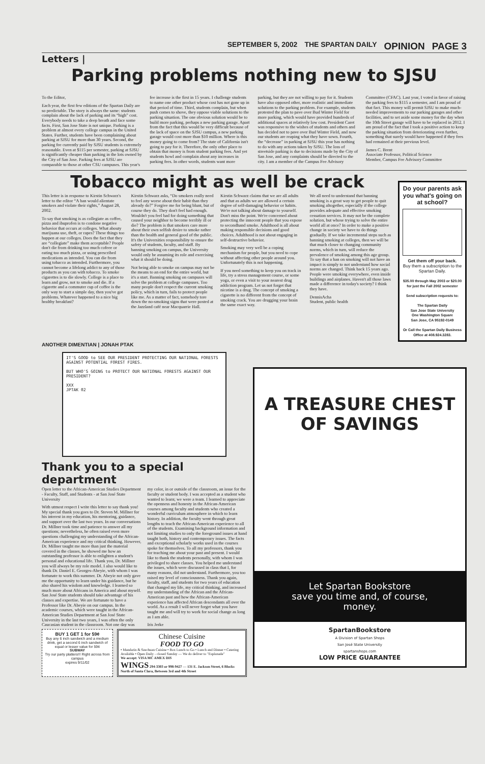SEPTEMBER 5, 2002 THE SPARTAN DAILY OPINION PAGE 3
Letters |
Parking problems nothing new to SJSU
To the Editor,
Each year, the first few editions of the Spartan Daily are so predictable. The story is always the same: students complain about the lack of parking and its “high” cost. Everybody needs to take a deep breath and face some facts. First, San Jose State is not unique. Parking is a problem at almost every college campus in the United States. Further, students have been complaining about parking at SJSU for more than 30 years. Second, the parking fee currently paid by SJSU students is extremely reasonable. Even at $115 per semester, parking at SJSU is significantly cheaper than parking in the lots owned by the City of San Jose. Parking fees at SJSU are comparable to those at other CSU campuses. This year's fee increase is the first in 15 years. I challenge students to name one other product whose cost has not gone up in that period of time. Third, students complain, but when push comes to shove, they oppose viable solutions to the parking situation. The one obvious solution would be to build more parking, perhaps a new parking garage. Apart from the fact that this would be very difficult because of the lack of space on the SJSU campus, a new parking garage would cost more than $10 million. Where is this money going to come from? The state of California isn't going to pay for it. Therefore, the only other place to obtain that money is from student parking fees. And yet students howl and complain about any increases in parking fees. In other words, students want more parking, but they are not willing to pay for it. Students have also opposed other, more realistic and immediate solutions to the parking problem. For example, students protested the plan to pave over Bud Winter Field for more parking, which would have provided hundreds of additional spaces at relatively low cost. President Caret was responsive to the wishes of students and others and has decided not to pave over Bud Winter Field, and now our students are reaping what they have sown. Fourth, the “decrease” in parking at SJSU this year has nothing to do with any actions taken by SJSU. The loss of streetside parking is due to decisions made by the City of San Jose, and any complaints should be directed to the city. I am a member of the Campus Fee Advisory Committee (CFAC). Last year, I voted in favor of raising the parking fees to $115 a semester, and I am proud of that fact. This money will permit SJSU to make much-needed improvements to our parking garages and other facilities, and to set aside some money for the day when the 10th Street garage will have to be replaced in 2012. I am proud of the fact that I took a positive action to keep the parking situation from deteriorating even further, something that surely would have happened if they fees had remained at their previous level.
James C. Brent
Associate Professor, Political Science
Member, Campus Fee Advisory Committee
Tobacco might as well be crack
This letter is in response to Kirstin Schwarz's letter to the editor “A ban would alientate smokers and violate their rights,” August 28, 2002.
To say that smoking is as collegiate as coffee, pizza and ibuprofen is to condone negative behavior that occurs at colleges. What abouty marijuana use, theft, or rapes? These things too happen at our colleges. Does the fact that they are “collegiate” make them acceptable? People don't die from drinking too much cofeee or eating too much pizza, or using prescribed medications as intended. You can die from using tobacco as intended. Furthermore, you cannot become a lifelong addict to any of those products as you can with tobacco. To smoke cigarettes is to die slowly. College is a place to learn and grow, not to smoke and die. If a cigarette and a commuter cup of coffee is the only way to start a simple day, then you've got problems. Whatever happened to a nice big healthy breakfast?
Kirstin Schwarz asks, “Do smokers really need to feel any worse about their habit than they already do?” Forgive me for being blunt, but of course they do. They don't feel bad enough. Wouldn't you feel bad for doing something that caused your neighbor to become terribly ill or die? The problem is that smokers care more about their own selfish desire to smoke rather than the health and general good of the public. It's the Universities responsibility to ensure the safety of students, faculty, and staff. By banning smoking on campus, the University would only be assuming its role and exercising what it should be doing.
Not being able to smoke on campus may not be the means to an end for the entire world, but it's a start. Banning smoking on campuses will solve the problem at college campuses. Too many people don't respect the current smoking policy, which in turn, fails to protect people like me. As a matter of fact, somebody tore down the no-smoking signs that were posted at the Jazzland café near Macquarrie Hall.
Kirstin Schwarz claims that we are all adults and that as adults we are allowed a certain degree of self-damaging behavior or habits. We're not talking about damage to yourself. Don't miss the point. We're concerned about protecting the innocent people that you expose to secondhand smoke. Adulthood is all about making responsible decisions and good choices. Adulthood is not about engaging in self-destructive behavior.
Smoking may very well be a coping mechanism for people, but you need to cope without affecting other people around you. Unfortunately this is not happening.
If you need something to keep you on track in life, try a stress management course, or some yoga, or even a visit to your nearest drug addiction program. Let us not forget that nicotine is a drug. The concept of smoking a cigarette is no different from the concept of smoking crack. You are drugging your brain the same exact way.
We all need to understand that banning smoking is a great way to get people to quit smoking altogether, especially if the college provides adequate and effective smoking cessation services. It may not be the complete solution, but whose trying to solve the entire world all at once? In order to make a positive change in society we have to do things gradually. If we take incremental steps such as banning smoking at colleges, then we will be that much closer to changing community norms, which in turn, will reduce the prevalence of smoking among this age group. To say that a ban on smoking will not have an impact is simply to not understand how social norms are changed. Think back 15 years ago. People were smoking everywhere, even inside buildings and airplanes. Haven't all those laws made a difference in today's society? I think they have.
DennisAcha
Student, public health
Do your parents ask you what's going on at school?
Get them off your back.
Buy them a subscription to the Spartan Daily.
$35.00 through May 2003 or $20.00 for just the Fall 2002 semester
Send subscription requests to:
The Spartan Daily
San Jose State University
One Washington Square
San Jose, CA 95192-0149
Or Call the Spartan Daily Business Office at 408.924.3283.
ANOTHER DIMENTIAN | JONAH PTAK
IT'S GOOD to SEE OUR PRESIDENT PROTECTING OUR NATIONAL FORESTS AGAINST POTENTIAL FOREST FIRES.
BUT WHO'S GOING to PROTECT OUR NATIONAL FORESTS AGAINST OUR PRESIDENT?
XXX
JPTAK 02
Thank you to a special department
Open letter to the African-American Studies Department - Faculty, Staff, and Students - at San José State University
With utmost respect I write this letter to say thank you! My special thank you goes to Dr. Steven M. Millner for his interest in my education, his mentoring, guidance, and support over the last two years. In our conversations Dr. Millner took time and patience to answer all my questions; nevertheless, he often raised even more questions challenging my understanding of the African-American experience and my critical thinking. However, Dr. Millner taught me more than just the material covered in the classes, he showed me how an outstanding professor is able to enlighten a student's personal and educational life. Thank you, Dr. Millner you will always be my role model. I also would like to thank Dr. Daniel E. Georges-Abeyie, with whom I was fortunate to work this summer. Dr. Abeyie not only gave me the opportunity to learn under his guidance, but he also shared his wisdom and knowledge. I learned so much more about Africans in America and about myself. San José State students should take advantage of his classes and expertise. We are fortunate to have a Professor like Dr. Abeyie on our campus. In the academic courses, which were taught in the African-American Studies Department at San José State University in the last two years, I was often the only Caucasian student in the classroom. Not one day was my color, in or outside of the classroom, an issue for the faculty or student body. I was accepted as a student who wanted to learn; we were a team. I learned to appreciate the openness and honesty in the African-American courses among faculty and students who created a wonderful curriculum atmosphere in which to learn history. In addition, the faculty went through great lengths to teach the African-American experience to all of the students. Examining background information and not limiting studies to only the foreground issues at hand taught both, history and contemporary issues. The facts and exceptional scholarly works used in the courses spoke for themselves. To all my professors, thank you for teaching me about your past and present. I would like to thank the students personally, with whom I was privileged to share classes. You helped me understand the issues, which were discussed in class that I, for many reasons, did not understand. Furthermore, you too raised my level of consciousness. Thank you again, faculty, staff, and students for two years of education that changed my life, my critical thinking, and increased my understanding of the African and the African-American past and how the African-American experience has affected African descendants all over the world. As a result I will never forget what you have taught me and will try to work for social change as long as I am able.
Iris Jerke
BUY 1 GET 1 for 59¢
Buy any 6 inch sandwich and a medium drink, get a second 6 inch sandwich of equal or lesser value for 59¢
SUBWAY
Try our party platters!!! Right across from campus
expires 9/11/02
Chinese Cuisine
FOOD TO GO
• Mandarin & Szechuan Cuisine • Box Lunch to Go • Lunch and Dinner • Catering Available • Open Daily - closed Sunday — We do deliver to "Esplanade"
We accept: VISA MC AMEX DIS
WINGS 294-3303 or 998-9427 — 131 E. Jackson Street, 6 Blocks North of Santa Clara, Between 3rd and 4th Street
A TREASURE CHEST
OF SAVINGS
Let Spartan Bookstore
save you time and, of course,
money.
SpartanBookstore
A Division of Spartan Shops
San José State University
spartanshops.com
LOW PRICE GUARANTEE